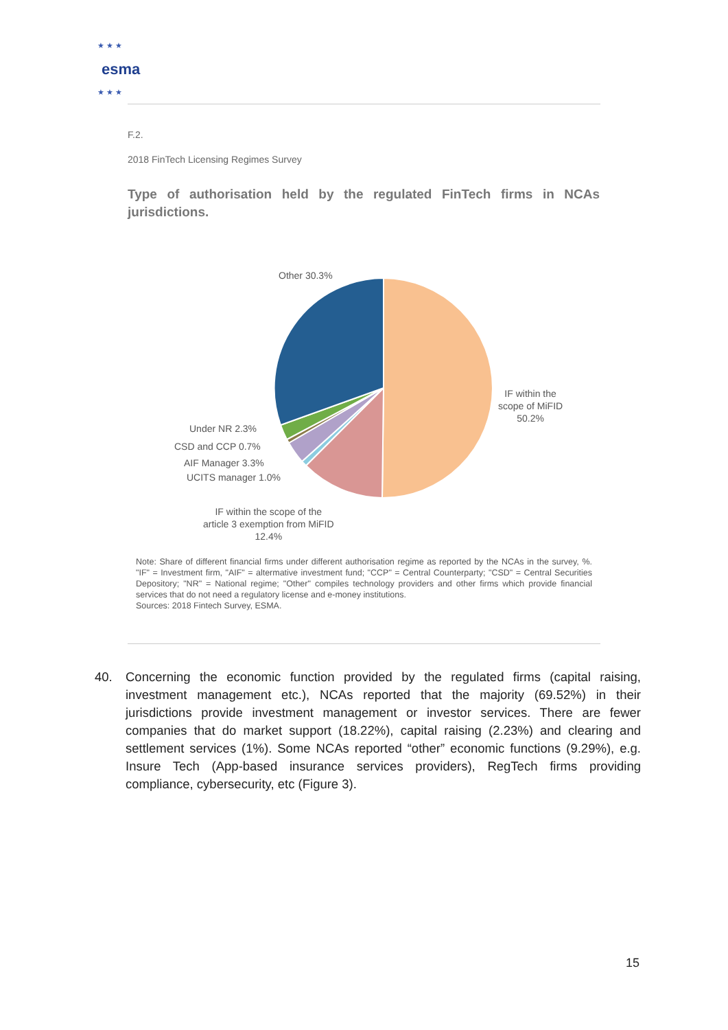esma
★ ★ ★
★ ★ ★
F.2.
2018 FinTech Licensing Regimes Survey
Type of authorisation held by the regulated FinTech firms in NCAs jurisdictions.
Other 30.3%
IF within the
scope of MiFID
50.2%
Under NR 2.3%
CSD and CCP 0.7%
AIF Manager 3.3%
UCITS manager 1.0%
IF within the scope of the
article 3 exemption from MiFID
12.4%
Note: Share of different financial firms under different authorisation regime as reported by the NCAs in the survey, %. "IF" = Investment firm, "AIF" = altermative investment fund; "CCP" = Central Counterparty; "CSD" = Central Securities Depository; "NR" = National regime; "Other" compiles technology providers and other firms which provide financial services that do not need a regulatory license and e-money institutions.
Sources: 2018 Fintech Survey, ESMA.
40. Concerning the economic function provided by the regulated firms (capital raising, investment management etc.), NCAs reported that the majority (69.52%) in their jurisdictions provide investment management or investor services. There are fewer companies that do market support (18.22%), capital raising (2.23%) and clearing and settlement services (1%). Some NCAs reported “other” economic functions (9.29%), e.g. Insure Tech (App-based insurance services providers), RegTech firms providing compliance, cybersecurity, etc (Figure 3).
15